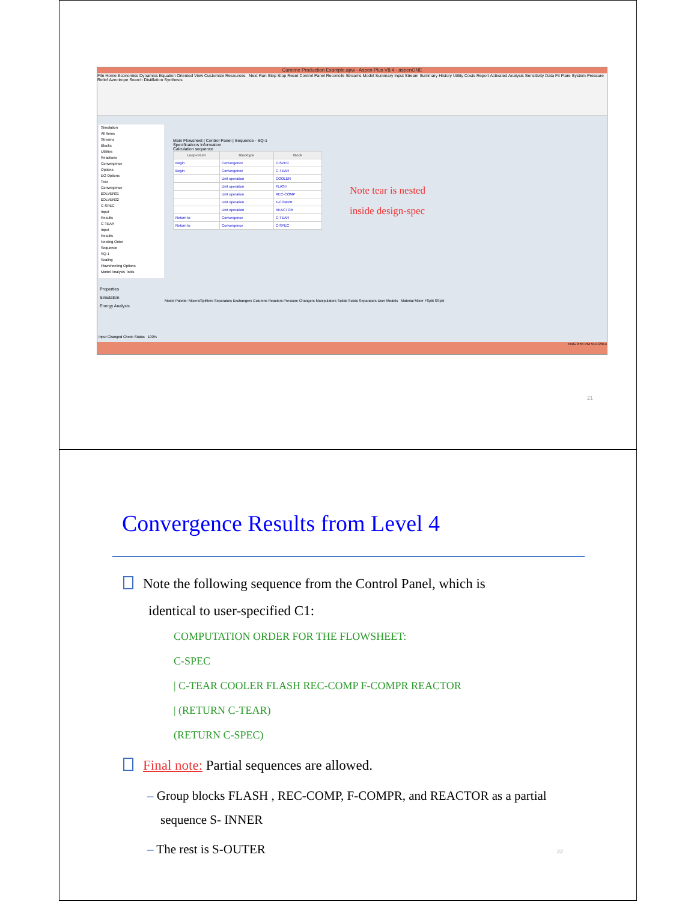Cumene Production Example.apw - Aspen Plus V8.4 - aspenONE
File Home Economics Dynamics Equation Oriented View Customize Resources Next Run Step Stop Reset Control Panel Reconcile Streams Model Summary Input Stream Summary History Utility Costs Report Activated Analysis Sensitivity Data Fit Flare System Pressure Relief Azeotrope Search Distillation Synthesis
Simulation
All Items
Streams
Blocks
Utilities
Reactions
Convergence
Options
EO Options
Tear
Convergence
$OLVER01
$OLVER02
C-SPEC
Input
Results
C-TEAR
Input
Results
Nesting Order
Sequence
SQ-1
Scaling
Flowsheeting Options
Model Analysis Tools
Main Flowsheet | Control Panel | Sequence - SQ-1
Specifications Information
Calculation sequence
| Loop-return | Blocktype | Block |
| --- | --- | --- |
| Begin | Convergence | C-SPEC |
| Begin | Convergence | C-TEAR |
| | Unit operation | COOLER |
| | Unit operation | FLASH |
| | Unit operation | REC-COMP |
| | Unit operation | F-COMPR |
| | Unit operation | REACTOR |
| Return to | Convergence | C-TEAR |
| Return to | Convergence | C-SPEC |
Note tear is nested
inside design-spec
Model Palette: Mixers/Splitters Separators Exchangers Columns Reactors Pressure Changers Manipulators Solids Solids Separators User Models Material Mixer FSplit SSplit
Properties
Simulation
Energy Analysis
Input Changed Check Status 100%
ENG 9:55 PM 5/11/2014
21
Convergence Results from Level 4
Note the following sequence from the Control Panel, which is
identical to user-specified C1:
COMPUTATION ORDER FOR THE FLOWSHEET:
C-SPEC
| C-TEAR COOLER FLASH REC-COMP F-COMPR REACTOR
| (RETURN C-TEAR)
(RETURN C-SPEC)
Final note: Partial sequences are allowed.
– Group blocks FLASH , REC-COMP, F-COMPR, and REACTOR as a partial
sequence S- INNER
– The rest is S-OUTER 22